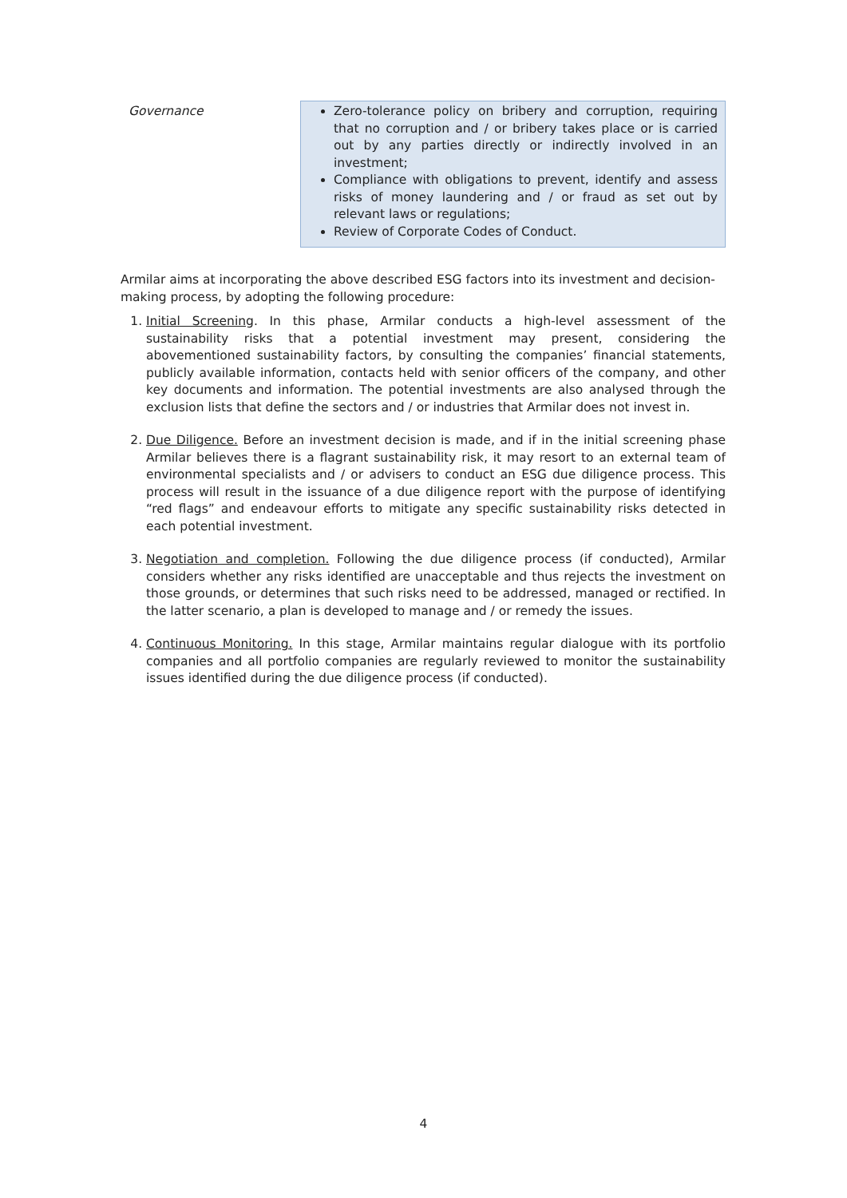| Governance | Zero-tolerance policy on bribery and corruption, requiring that no corruption and / or bribery takes place or is carried out by any parties directly or indirectly involved in an investment; Compliance with obligations to prevent, identify and assess risks of money laundering and / or fraud as set out by relevant laws or regulations; Review of Corporate Codes of Conduct. |
Armilar aims at incorporating the above described ESG factors into its investment and decision-making process, by adopting the following procedure:
1. Initial Screening. In this phase, Armilar conducts a high-level assessment of the sustainability risks that a potential investment may present, considering the abovementioned sustainability factors, by consulting the companies’ financial statements, publicly available information, contacts held with senior officers of the company, and other key documents and information. The potential investments are also analysed through the exclusion lists that define the sectors and / or industries that Armilar does not invest in.
2. Due Diligence. Before an investment decision is made, and if in the initial screening phase Armilar believes there is a flagrant sustainability risk, it may resort to an external team of environmental specialists and / or advisers to conduct an ESG due diligence process. This process will result in the issuance of a due diligence report with the purpose of identifying “red flags” and endeavour efforts to mitigate any specific sustainability risks detected in each potential investment.
3. Negotiation and completion. Following the due diligence process (if conducted), Armilar considers whether any risks identified are unacceptable and thus rejects the investment on those grounds, or determines that such risks need to be addressed, managed or rectified. In the latter scenario, a plan is developed to manage and / or remedy the issues.
4. Continuous Monitoring. In this stage, Armilar maintains regular dialogue with its portfolio companies and all portfolio companies are regularly reviewed to monitor the sustainability issues identified during the due diligence process (if conducted).
4